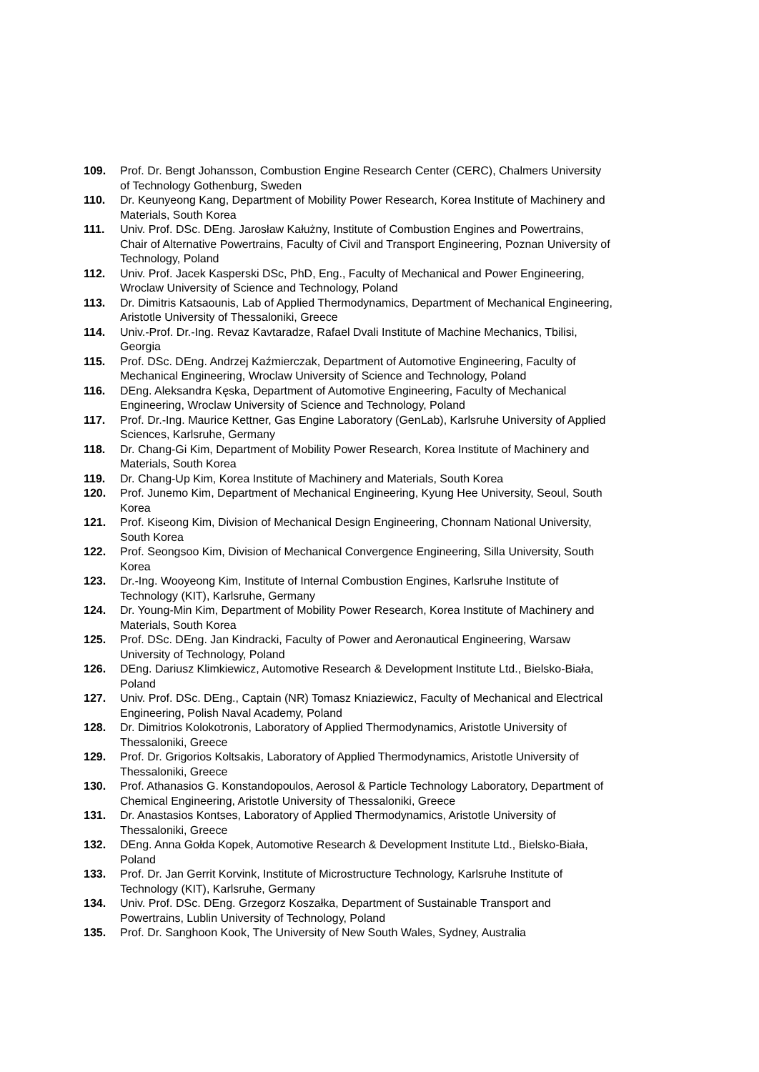109. Prof. Dr. Bengt Johansson, Combustion Engine Research Center (CERC), Chalmers University of Technology Gothenburg, Sweden
110. Dr. Keunyeong Kang, Department of Mobility Power Research, Korea Institute of Machinery and Materials, South Korea
111. Univ. Prof. DSc. DEng. Jarosław Kałużny, Institute of Combustion Engines and Powertrains, Chair of Alternative Powertrains, Faculty of Civil and Transport Engineering, Poznan University of Technology, Poland
112. Univ. Prof. Jacek Kasperski DSc, PhD, Eng., Faculty of Mechanical and Power Engineering, Wroclaw University of Science and Technology, Poland
113. Dr. Dimitris Katsaounis, Lab of Applied Thermodynamics, Department of Mechanical Engineering, Aristotle University of Thessaloniki, Greece
114. Univ.-Prof. Dr.-Ing. Revaz Kavtaradze, Rafael Dvali Institute of Machine Mechanics, Tbilisi, Georgia
115. Prof. DSc. DEng. Andrzej Kaźmierczak, Department of Automotive Engineering, Faculty of Mechanical Engineering, Wroclaw University of Science and Technology, Poland
116. DEng. Aleksandra Kęska, Department of Automotive Engineering, Faculty of Mechanical Engineering, Wroclaw University of Science and Technology, Poland
117. Prof. Dr.-Ing. Maurice Kettner, Gas Engine Laboratory (GenLab), Karlsruhe University of Applied Sciences, Karlsruhe, Germany
118. Dr. Chang-Gi Kim, Department of Mobility Power Research, Korea Institute of Machinery and Materials, South Korea
119. Dr. Chang-Up Kim, Korea Institute of Machinery and Materials, South Korea
120. Prof. Junemo Kim, Department of Mechanical Engineering, Kyung Hee University, Seoul, South Korea
121. Prof. Kiseong Kim, Division of Mechanical Design Engineering, Chonnam National University, South Korea
122. Prof. Seongsoo Kim, Division of Mechanical Convergence Engineering, Silla University, South Korea
123. Dr.-Ing. Wooyeong Kim, Institute of Internal Combustion Engines, Karlsruhe Institute of Technology (KIT), Karlsruhe, Germany
124. Dr. Young-Min Kim, Department of Mobility Power Research, Korea Institute of Machinery and Materials, South Korea
125. Prof. DSc. DEng. Jan Kindracki, Faculty of Power and Aeronautical Engineering, Warsaw University of Technology, Poland
126. DEng. Dariusz Klimkiewicz, Automotive Research & Development Institute Ltd., Bielsko-Biała, Poland
127. Univ. Prof. DSc. DEng., Captain (NR) Tomasz Kniaziewicz, Faculty of Mechanical and Electrical Engineering, Polish Naval Academy, Poland
128. Dr. Dimitrios Kolokotronis, Laboratory of Applied Thermodynamics, Aristotle University of Thessaloniki, Greece
129. Prof. Dr. Grigorios Koltsakis, Laboratory of Applied Thermodynamics, Aristotle University of Thessaloniki, Greece
130. Prof. Athanasios G. Konstandopoulos, Aerosol & Particle Technology Laboratory, Department of Chemical Engineering, Aristotle University of Thessaloniki, Greece
131. Dr. Anastasios Kontses, Laboratory of Applied Thermodynamics, Aristotle University of Thessaloniki, Greece
132. DEng. Anna Gołda Kopek, Automotive Research & Development Institute Ltd., Bielsko-Biała, Poland
133. Prof. Dr. Jan Gerrit Korvink, Institute of Microstructure Technology, Karlsruhe Institute of Technology (KIT), Karlsruhe, Germany
134. Univ. Prof. DSc. DEng. Grzegorz Koszałka, Department of Sustainable Transport and Powertrains, Lublin University of Technology, Poland
135. Prof. Dr. Sanghoon Kook, The University of New South Wales, Sydney, Australia